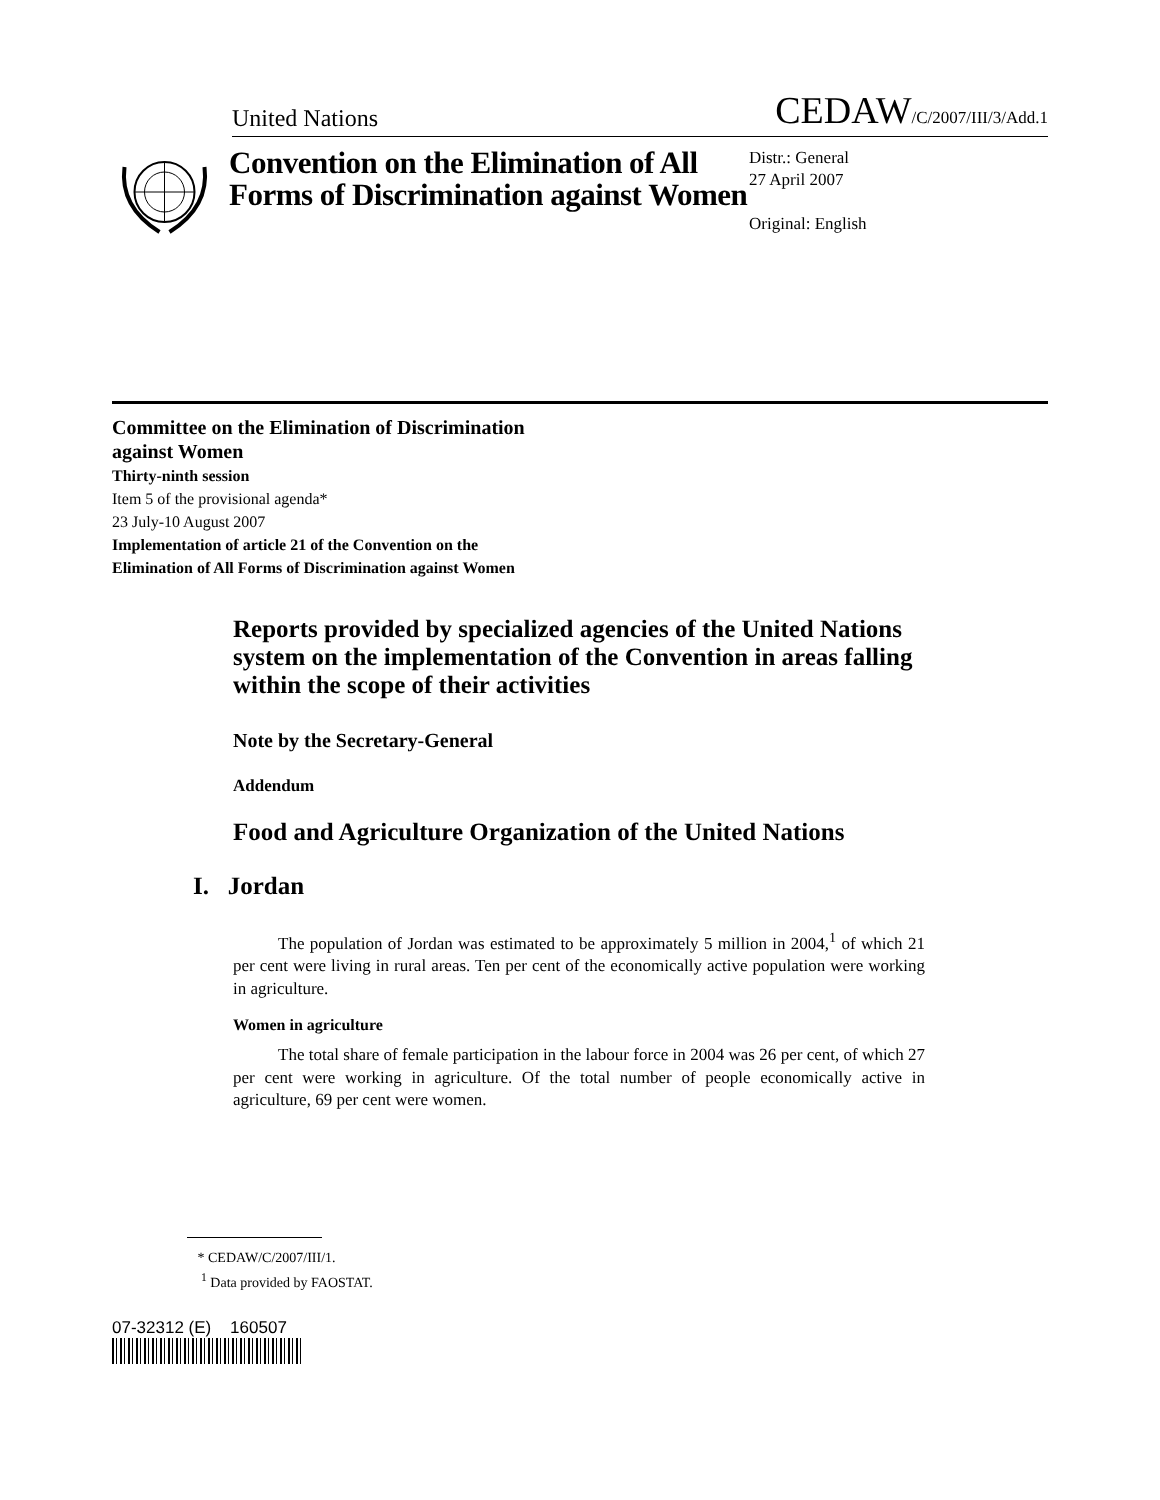United Nations CEDAW/C/2007/III/3/Add.1
Convention on the Elimination of All Forms of Discrimination against Women
Distr.: General
27 April 2007
Original: English
Committee on the Elimination of Discrimination
against Women
Thirty-ninth session
Item 5 of the provisional agenda*
23 July-10 August 2007
Implementation of article 21 of the Convention on the
Elimination of All Forms of Discrimination against Women
Reports provided by specialized agencies of the United Nations system on the implementation of the Convention in areas falling within the scope of their activities
Note by the Secretary-General
Addendum
Food and Agriculture Organization of the United Nations
I. Jordan
The population of Jordan was estimated to be approximately 5 million in 2004,<sup>1</sup> of which 21 per cent were living in rural areas. Ten per cent of the economically active population were working in agriculture.
Women in agriculture
The total share of female participation in the labour force in 2004 was 26 per cent, of which 27 per cent were working in agriculture. Of the total number of people economically active in agriculture, 69 per cent were women.
* CEDAW/C/2007/III/1.
<sup>1</sup> Data provided by FAOSTAT.
07-32312 (E) 160507